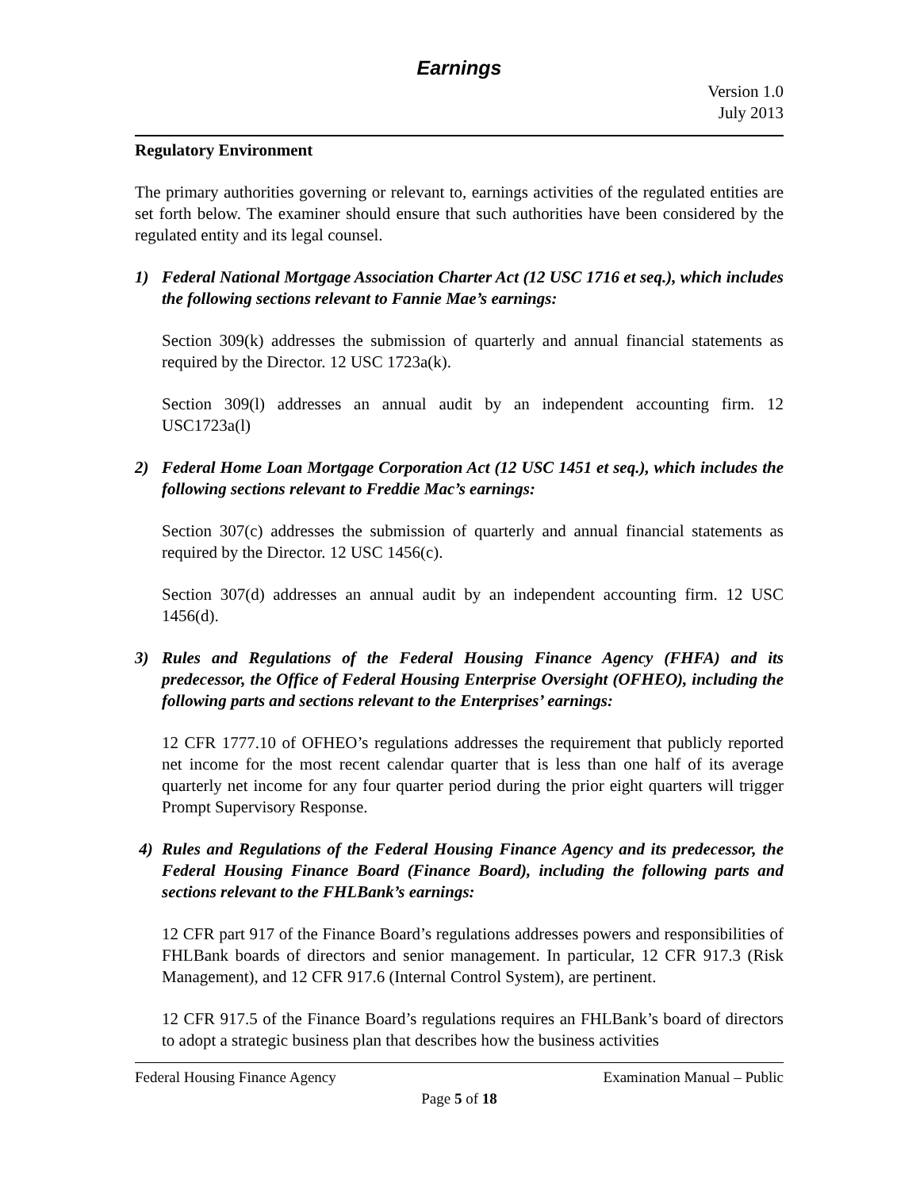Earnings
Version 1.0
July 2013
Regulatory Environment
The primary authorities governing or relevant to, earnings activities of the regulated entities are set forth below. The examiner should ensure that such authorities have been considered by the regulated entity and its legal counsel.
1) Federal National Mortgage Association Charter Act (12 USC 1716 et seq.), which includes the following sections relevant to Fannie Mae’s earnings:
Section 309(k) addresses the submission of quarterly and annual financial statements as required by the Director. 12 USC 1723a(k).
Section 309(l) addresses an annual audit by an independent accounting firm. 12 USC1723a(l)
2) Federal Home Loan Mortgage Corporation Act (12 USC 1451 et seq.), which includes the following sections relevant to Freddie Mac’s earnings:
Section 307(c) addresses the submission of quarterly and annual financial statements as required by the Director. 12 USC 1456(c).
Section 307(d) addresses an annual audit by an independent accounting firm. 12 USC 1456(d).
3) Rules and Regulations of the Federal Housing Finance Agency (FHFA) and its predecessor, the Office of Federal Housing Enterprise Oversight (OFHEO), including the following parts and sections relevant to the Enterprises’ earnings:
12 CFR 1777.10 of OFHEO’s regulations addresses the requirement that publicly reported net income for the most recent calendar quarter that is less than one half of its average quarterly net income for any four quarter period during the prior eight quarters will trigger Prompt Supervisory Response.
4) Rules and Regulations of the Federal Housing Finance Agency and its predecessor, the Federal Housing Finance Board (Finance Board), including the following parts and sections relevant to the FHLBank’s earnings:
12 CFR part 917 of the Finance Board’s regulations addresses powers and responsibilities of FHLBank boards of directors and senior management. In particular, 12 CFR 917.3 (Risk Management), and 12 CFR 917.6 (Internal Control System), are pertinent.
12 CFR 917.5 of the Finance Board’s regulations requires an FHLBank’s board of directors to adopt a strategic business plan that describes how the business activities
Federal Housing Finance Agency Examination Manual – Public
Page 5 of 18